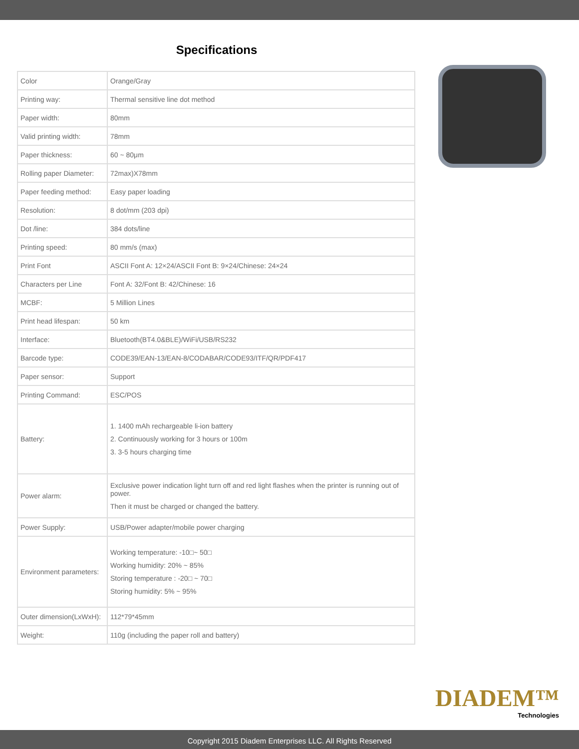Specifications
| Color | Orange/Gray |
| Printing way: | Thermal sensitive line dot method |
| Paper width: | 80mm |
| Valid printing width: | 78mm |
| Paper thickness: | 60 ~ 80μm |
| Rolling paper Diameter: | 72max)X78mm |
| Paper feeding method: | Easy paper loading |
| Resolution: | 8 dot/mm (203 dpi) |
| Dot /line: | 384 dots/line |
| Printing speed: | 80 mm/s (max) |
| Print Font | ASCII Font A: 12×24/ASCII Font B: 9×24/Chinese: 24×24 |
| Characters per Line | Font A: 32/Font B: 42/Chinese: 16 |
| MCBF: | 5 Million Lines |
| Print head lifespan: | 50 km |
| Interface: | Bluetooth(BT4.0&BLE)/WiFi/USB/RS232 |
| Barcode type: | CODE39/EAN-13/EAN-8/CODABAR/CODE93/ITF/QR/PDF417 |
| Paper sensor: | Support |
| Printing Command: | ESC/POS |
| Battery: | 1. 1400 mAh rechargeable li-ion battery 2. Continuously working for 3 hours or 100m 3. 3-5 hours charging time |
| Power alarm: | Exclusive power indication light turn off and red light flashes when the printer is running out of power. Then it must be charged or changed the battery. |
| Power Supply: | USB/Power adapter/mobile power charging |
| Environment parameters: | Working temperature: -10□~ 50□ Working humidity: 20% ~ 85% Storing temperature : -20□ ~ 70□ Storing humidity: 5% ~ 95% |
| Outer dimension(LxWxH): | 112*79*45mm |
| Weight: | 110g (including the paper roll and battery) |
DIADEM™
Technologies
Copyright 2015 Diadem Enterprises LLC. All Rights Reserved